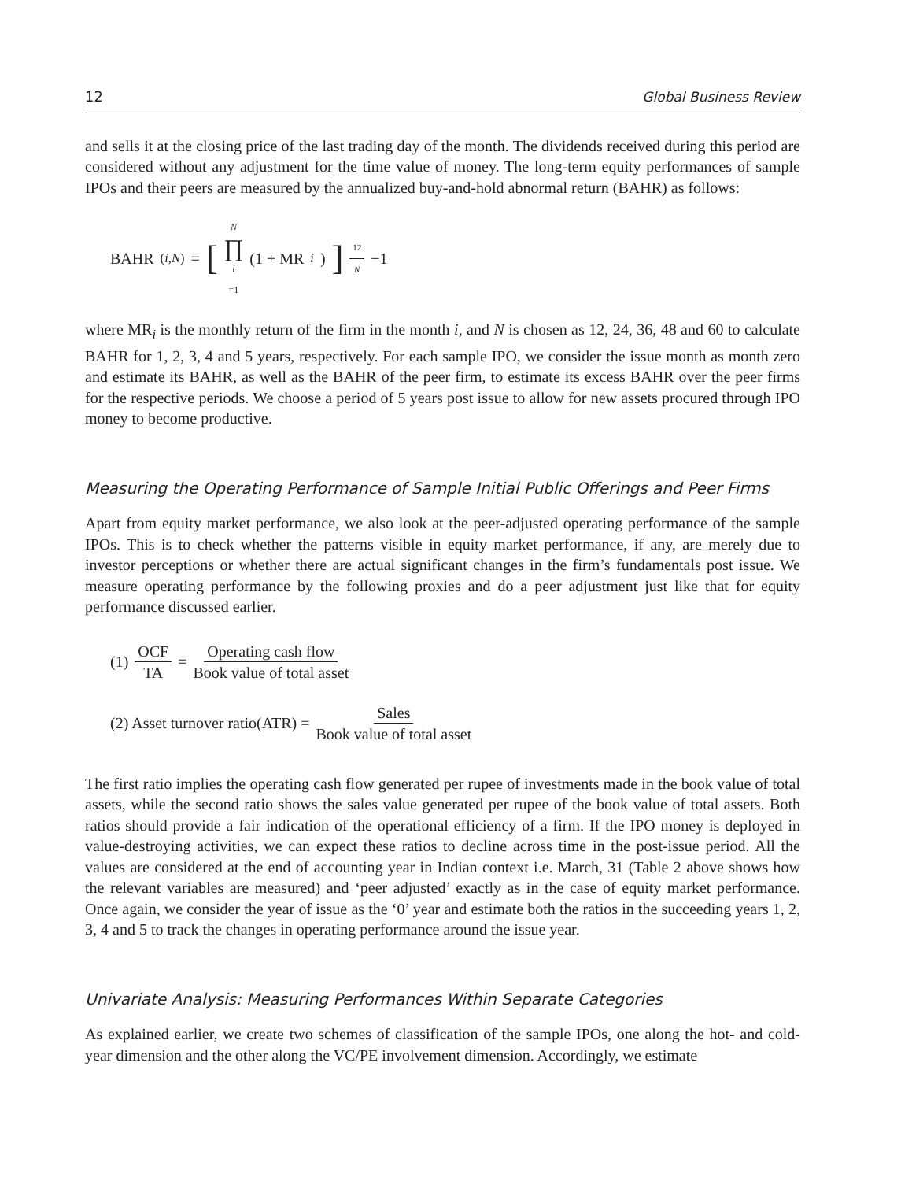12 Global Business Review
and sells it at the closing price of the last trading day of the month. The dividends received during this period are considered without any adjustment for the time value of money. The long-term equity performances of sample IPOs and their peers are measured by the annualized buy-and-hold abnormal return (BAHR) as follows:
BAHR<sub>(i,N)</sub> = [N ∏ i =1 (1 + MR<sub>i</sub>)]<sup>12 N</sup> −1
where MR<sub>i</sub> is the monthly return of the firm in the month i, and N is chosen as 12, 24, 36, 48 and 60 to calculate BAHR for 1, 2, 3, 4 and 5 years, respectively. For each sample IPO, we consider the issue month as month zero and estimate its BAHR, as well as the BAHR of the peer firm, to estimate its excess BAHR over the peer firms for the respective periods. We choose a period of 5 years post issue to allow for new assets procured through IPO money to become productive.
Measuring the Operating Performance of Sample Initial Public Offerings and Peer Firms
Apart from equity market performance, we also look at the peer-adjusted operating performance of the sample IPOs. This is to check whether the patterns visible in equity market performance, if any, are merely due to investor perceptions or whether there are actual significant changes in the firm’s fundamentals post issue. We measure operating performance by the following proxies and do a peer adjustment just like that for equity performance discussed earlier.
(1) OCF TA = Operating cash flow Book value of total asset
(2) Asset turnover ratio(ATR) = Sales Book value of total asset
The first ratio implies the operating cash flow generated per rupee of investments made in the book value of total assets, while the second ratio shows the sales value generated per rupee of the book value of total assets. Both ratios should provide a fair indication of the operational efficiency of a firm. If the IPO money is deployed in value-destroying activities, we can expect these ratios to decline across time in the post-issue period. All the values are considered at the end of accounting year in Indian context i.e. March, 31 (Table 2 above shows how the relevant variables are measured) and ‘peer adjusted’ exactly as in the case of equity market performance. Once again, we consider the year of issue as the ‘0’ year and estimate both the ratios in the succeeding years 1, 2, 3, 4 and 5 to track the changes in operating performance around the issue year.
Univariate Analysis: Measuring Performances Within Separate Categories
As explained earlier, we create two schemes of classification of the sample IPOs, one along the hot- and cold-year dimension and the other along the VC/PE involvement dimension. Accordingly, we estimate